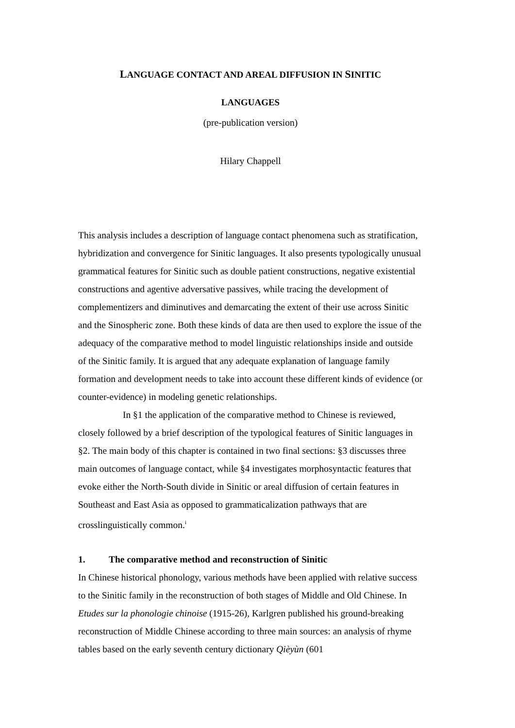LANGUAGE CONTACT AND AREAL DIFFUSION IN SINITIC
LANGUAGES
(pre-publication version)
Hilary Chappell
This analysis includes a description of language contact phenomena such as stratification, hybridization and convergence for Sinitic languages. It also presents typologically unusual grammatical features for Sinitic such as double patient constructions, negative existential constructions and agentive adversative passives, while tracing the development of complementizers and diminutives and demarcating the extent of their use across Sinitic and the Sinospheric zone. Both these kinds of data are then used to explore the issue of the adequacy of the comparative method to model linguistic relationships inside and outside of the Sinitic family. It is argued that any adequate explanation of language family formation and development needs to take into account these different kinds of evidence (or counter-evidence) in modeling genetic relationships.
In §1 the application of the comparative method to Chinese is reviewed, closely followed by a brief description of the typological features of Sinitic languages in §2. The main body of this chapter is contained in two final sections: §3 discusses three main outcomes of language contact, while §4 investigates morphosyntactic features that evoke either the North-South divide in Sinitic or areal diffusion of certain features in Southeast and East Asia as opposed to grammaticalization pathways that are crosslinguistically common.<sup>i</sup>
1. The comparative method and reconstruction of Sinitic
In Chinese historical phonology, various methods have been applied with relative success to the Sinitic family in the reconstruction of both stages of Middle and Old Chinese. In Etudes sur la phonologie chinoise (1915-26), Karlgren published his ground-breaking reconstruction of Middle Chinese according to three main sources: an analysis of rhyme tables based on the early seventh century dictionary Qièyùn (601